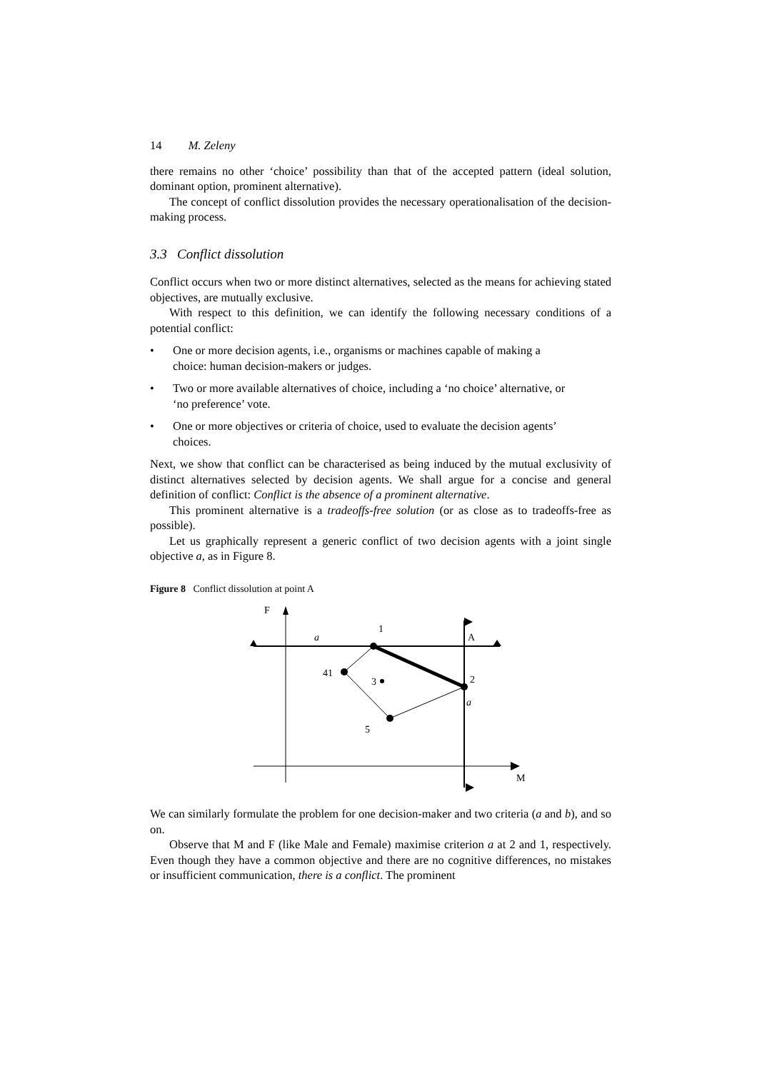14 M. Zeleny
there remains no other ‘choice’ possibility than that of the accepted pattern (ideal solution, dominant option, prominent alternative).
The concept of conflict dissolution provides the necessary operationalisation of the decision-making process.
3.3 Conflict dissolution
Conflict occurs when two or more distinct alternatives, selected as the means for achieving stated objectives, are mutually exclusive.
With respect to this definition, we can identify the following necessary conditions of a potential conflict:
• One or more decision agents, i.e., organisms or machines capable of making a choice: human decision-makers or judges.
• Two or more available alternatives of choice, including a ‘no choice’ alternative, or ‘no preference’ vote.
• One or more objectives or criteria of choice, used to evaluate the decision agents’ choices.
Next, we show that conflict can be characterised as being induced by the mutual exclusivity of distinct alternatives selected by decision agents. We shall argue for a concise and general definition of conflict: Conflict is the absence of a prominent alternative.
This prominent alternative is a tradeoffs-free solution (or as close as to tradeoffs-free as possible).
Let us graphically represent a generic conflict of two decision agents with a joint single objective a, as in Figure 8.
Figure 8 Conflict dissolution at point A
F
a
A
M
1
41
3
2
a
5
We can similarly formulate the problem for one decision-maker and two criteria (a and b), and so on.
Observe that M and F (like Male and Female) maximise criterion a at 2 and 1, respectively. Even though they have a common objective and there are no cognitive differences, no mistakes or insufficient communication, there is a conflict. The prominent